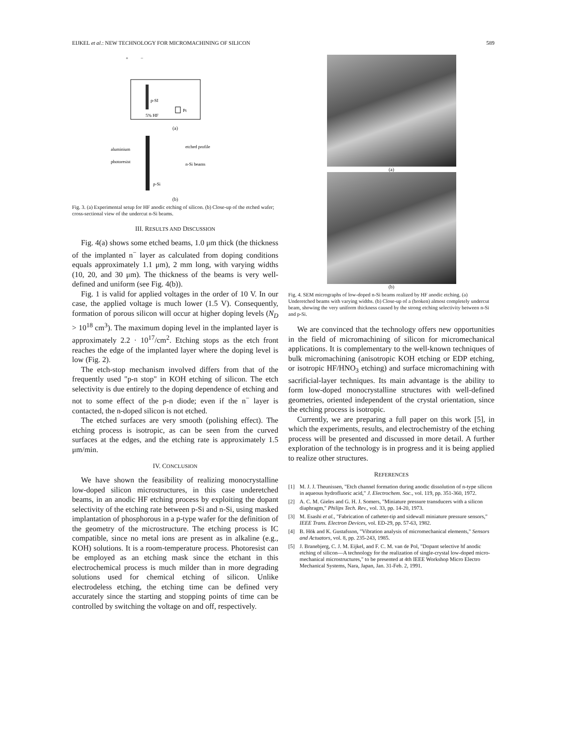EIJKEL et al.: NEW TECHNOLOGY FOR MICROMACHINING OF SILICON 589
+
−
p-SI
Pt
5% HF
(a)
aluminium
photoresist
etched profile
n-Si beams
p-Si
(b)
Fig. 3. (a) Experimental setup for HF anodic etching of silicon. (b) Close-up of the etched wafer; cross-sectional view of the undercut n-Si beams.
III. RESULTS AND DISCUSSION
Fig. 4(a) shows some etched beams, 1.0 μm thick (the thickness of the implanted n<sup>−</sup> layer as calculated from doping conditions equals approximately 1.1 μm), 2 mm long, with varying widths (10, 20, and 30 μm). The thickness of the beams is very well-defined and uniform (see Fig. 4(b)).
Fig. 1 is valid for applied voltages in the order of 10 V. In our case, the applied voltage is much lower (1.5 V). Consequently, formation of porous silicon will occur at higher doping levels (N<sub>D</sub> > 10<sup>18</sup> cm<sup>3</sup>). The maximum doping level in the implanted layer is approximately 2.2 · 10<sup>17</sup>/cm<sup>2</sup>. Etching stops as the etch front reaches the edge of the implanted layer where the doping level is low (Fig. 2).
The etch-stop mechanism involved differs from that of the frequently used "p-n stop" in KOH etching of silicon. The etch selectivity is due entirely to the doping dependence of etching and not to some effect of the p-n diode; even if the n<sup>−</sup> layer is contacted, the n-doped silicon is not etched.
The etched surfaces are very smooth (polishing effect). The etching process is isotropic, as can be seen from the curved surfaces at the edges, and the etching rate is approximately 1.5 μm/min.
IV. CONCLUSION
We have shown the feasibility of realizing monocrystalline low-doped silicon microstructures, in this case underetched beams, in an anodic HF etching process by exploiting the dopant selectivity of the etching rate between p-Si and n-Si, using masked implantation of phosphorous in a p-type wafer for the definition of the geometry of the microstructure. The etching process is IC compatible, since no metal ions are present as in alkaline (e.g., KOH) solutions. It is a room-temperature process. Photoresist can be employed as an etching mask since the etchant in this electrochemical process is much milder than in more degrading solutions used for chemical etching of silicon. Unlike electrodeless etching, the etching time can be defined very accurately since the starting and stopping points of time can be controlled by switching the voltage on and off, respectively.
(a)
(b)
Fig. 4. SEM micrographs of low-doped n-Si beams realized by HF anodic etching. (a) Underetched beams with varying widths. (b) Close-up of a (broken) almost completely undercut beam, showing the very uniform thickness caused by the strong etching selectivity between n-Si and p-Si.
We are convinced that the technology offers new opportunities in the field of micromachining of silicon for micromechanical applications. It is complementary to the well-known techniques of bulk micromachining (anisotropic KOH etching or EDP etching, or isotropic HF/HNO<sub>3</sub> etching) and surface micromachining with sacrificial-layer techniques. Its main advantage is the ability to form low-doped monocrystalline structures with well-defined geometries, oriented independent of the crystal orientation, since the etching process is isotropic.
Currently, we are preparing a full paper on this work [5], in which the experiments, results, and electrochemistry of the etching process will be presented and discussed in more detail. A further exploration of the technology is in progress and it is being applied to realize other structures.
REFERENCES
[1] M. J. J. Theunissen, "Etch channel formation during anodic dissolution of n-type silicon in aqueous hydrofluoric acid," J. Electrochem. Soc., vol. 119, pp. 351-360, 1972.
[2] A. C. M. Gieles and G. H. J. Somers, "Miniature pressure transducers with a silicon diaphragm," Philips Tech. Rev., vol. 33, pp. 14-20, 1973.
[3] M. Esashi et al., "Fabrication of catheter-tip and sidewall miniature pressure sensors," IEEE Trans. Electron Devices, vol. ED-29, pp. 57-63, 1982.
[4] B. Hök and K. Gustafsson, "Vibration analysis of micromechanical elements," Sensors and Actuators, vol. 8, pp. 235-243, 1985.
[5] J. Branebjerg, C. J. M. Eijkel, and F. C. M. van de Pol, "Dopant selective hf anodic etching of silicon—A technology for the realization of single-crystal low-doped micro-mechanical microstructures," to be presented at 4th IEEE Workshop Micro Electro Mechanical Systems, Nara, Japan, Jan. 31-Feb. 2, 1991.